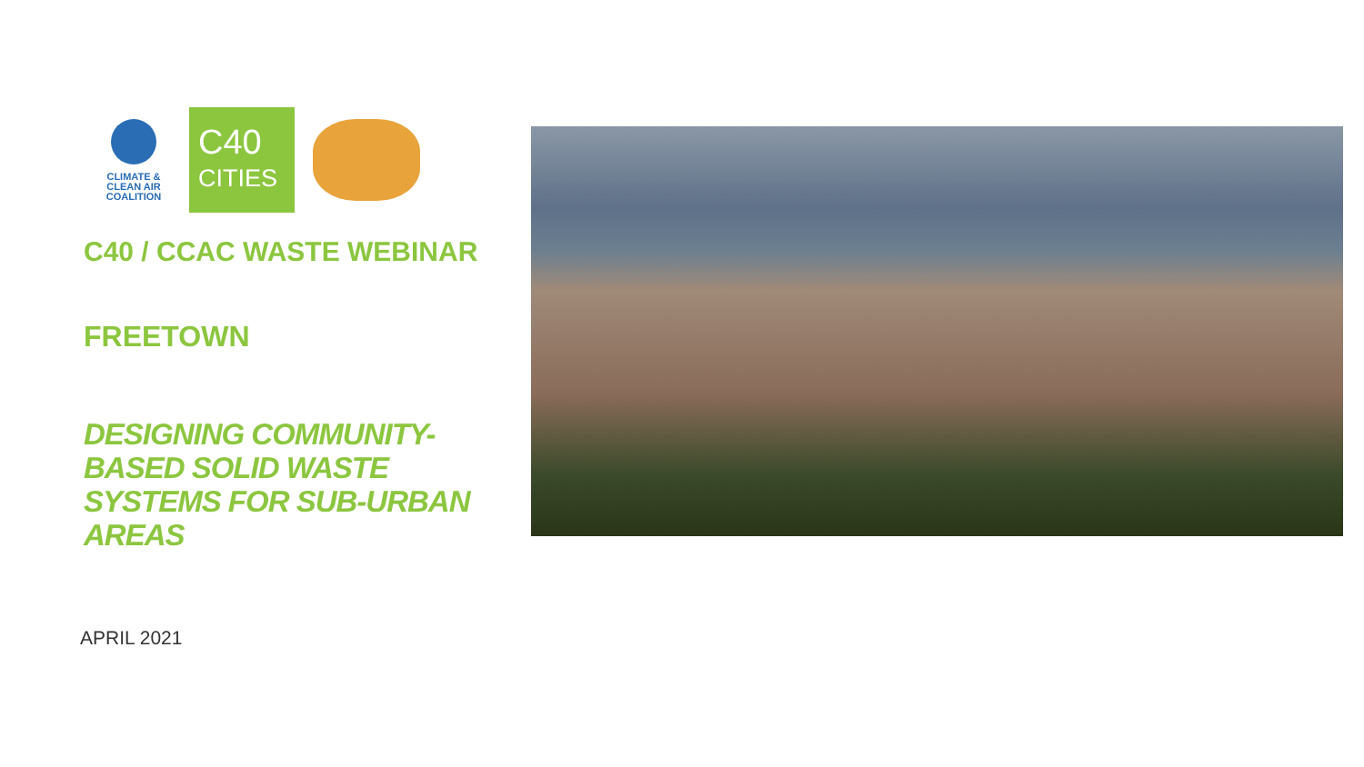CLIMATE &
CLEAN AIR
COALITION
C40
CITIES
C40 / CCAC WASTE WEBINAR
FREETOWN
DESIGNING COMMUNITY-BASED SOLID WASTE SYSTEMS FOR SUB-URBAN AREAS
APRIL 2021